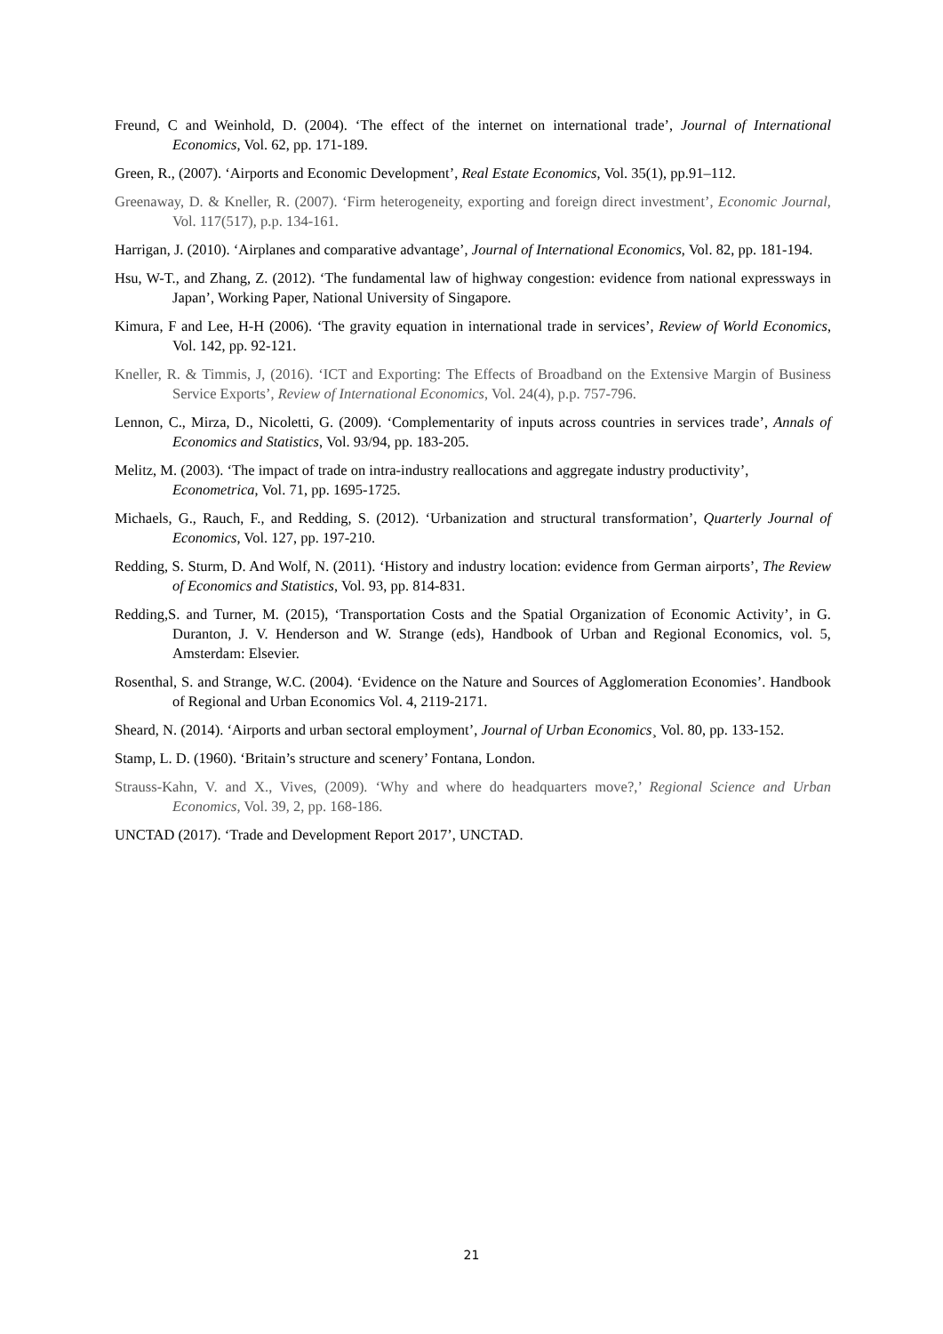Freund, C and Weinhold, D. (2004). ‘The effect of the internet on international trade’, Journal of International Economics, Vol. 62, pp. 171-189.
Green, R., (2007). ‘Airports and Economic Development’, Real Estate Economics, Vol. 35(1), pp.91–112.
Greenaway, D. & Kneller, R. (2007). ‘Firm heterogeneity, exporting and foreign direct investment’, Economic Journal, Vol. 117(517), p.p. 134-161.
Harrigan, J. (2010). ‘Airplanes and comparative advantage’, Journal of International Economics, Vol. 82, pp. 181-194.
Hsu, W-T., and Zhang, Z. (2012). ‘The fundamental law of highway congestion: evidence from national expressways in Japan’, Working Paper, National University of Singapore.
Kimura, F and Lee, H-H (2006). ‘The gravity equation in international trade in services’, Review of World Economics, Vol. 142, pp. 92-121.
Kneller, R. & Timmis, J, (2016). ‘ICT and Exporting: The Effects of Broadband on the Extensive Margin of Business Service Exports’, Review of International Economics, Vol. 24(4), p.p. 757-796.
Lennon, C., Mirza, D., Nicoletti, G. (2009). ‘Complementarity of inputs across countries in services trade’, Annals of Economics and Statistics, Vol. 93/94, pp. 183-205.
Melitz, M. (2003). ‘The impact of trade on intra-industry reallocations and aggregate industry productivity’, Econometrica, Vol. 71, pp. 1695-1725.
Michaels, G., Rauch, F., and Redding, S. (2012). ‘Urbanization and structural transformation’, Quarterly Journal of Economics, Vol. 127, pp. 197-210.
Redding, S. Sturm, D. And Wolf, N. (2011). ‘History and industry location: evidence from German airports’, The Review of Economics and Statistics, Vol. 93, pp. 814-831.
Redding,S. and Turner, M. (2015), ‘Transportation Costs and the Spatial Organization of Economic Activity’, in G. Duranton, J. V. Henderson and W. Strange (eds), Handbook of Urban and Regional Economics, vol. 5, Amsterdam: Elsevier.
Rosenthal, S. and Strange, W.C. (2004). ‘Evidence on the Nature and Sources of Agglomeration Economies’. Handbook of Regional and Urban Economics Vol. 4, 2119-2171.
Sheard, N. (2014). ‘Airports and urban sectoral employment’, Journal of Urban Economics¸ Vol. 80, pp. 133-152.
Stamp, L. D. (1960). ‘Britain’s structure and scenery’ Fontana, London.
Strauss-Kahn, V. and X., Vives, (2009). ‘Why and where do headquarters move?,’ Regional Science and Urban Economics, Vol. 39, 2, pp. 168-186.
UNCTAD (2017). ‘Trade and Development Report 2017’, UNCTAD.
21